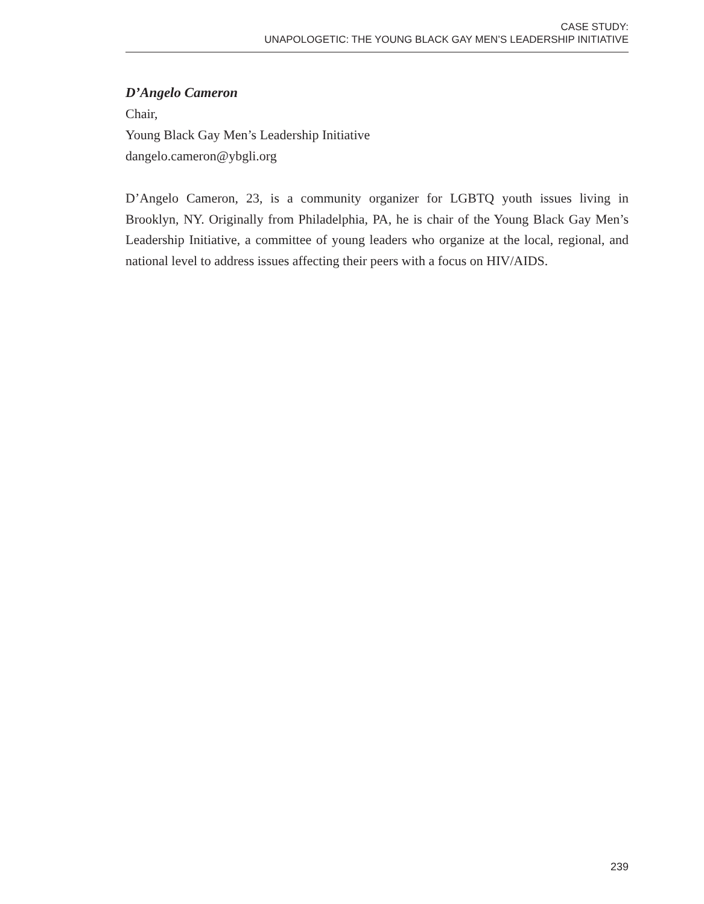CASE STUDY:
UNAPOLOGETIC: THE YOUNG BLACK GAY MEN’S LEADERSHIP INITIATIVE
D’Angelo Cameron
Chair,
Young Black Gay Men’s Leadership Initiative
dangelo.cameron@ybgli.org
D’Angelo Cameron, 23, is a community organizer for LGBTQ youth issues living in Brooklyn, NY. Originally from Philadelphia, PA, he is chair of the Young Black Gay Men’s Leadership Initiative, a committee of young leaders who organize at the local, regional, and national level to address issues affecting their peers with a focus on HIV/AIDS.
239